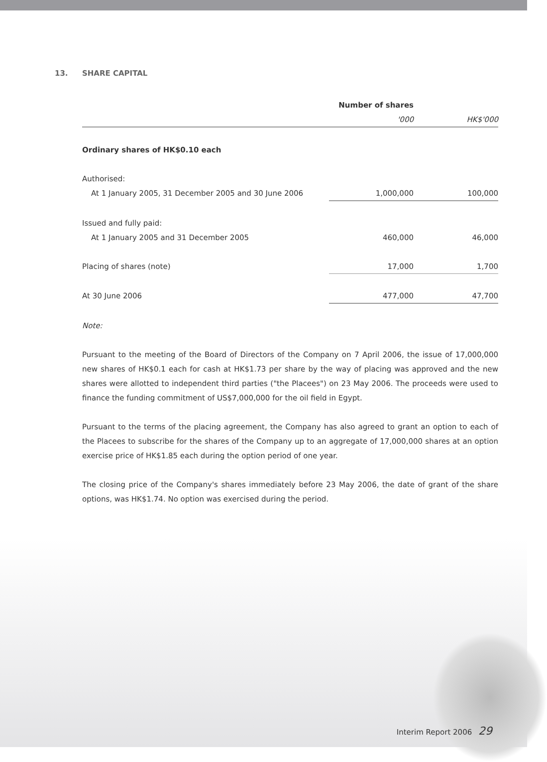13. SHARE CAPITAL
| | Number of shares | |
| --- | --- | --- |
| | '000 | HK$'000 |
| Ordinary shares of HK$0.10 each | | |
| Authorised: | | |
| At 1 January 2005, 31 December 2005 and 30 June 2006 | 1,000,000 | 100,000 |
| Issued and fully paid: | | |
| At 1 January 2005 and 31 December 2005 | 460,000 | 46,000 |
| Placing of shares (note) | 17,000 | 1,700 |
| At 30 June 2006 | 477,000 | 47,700 |
Note:
Pursuant to the meeting of the Board of Directors of the Company on 7 April 2006, the issue of 17,000,000 new shares of HK$0.1 each for cash at HK$1.73 per share by the way of placing was approved and the new shares were allotted to independent third parties ("the Placees") on 23 May 2006. The proceeds were used to finance the funding commitment of US$7,000,000 for the oil field in Egypt.
Pursuant to the terms of the placing agreement, the Company has also agreed to grant an option to each of the Placees to subscribe for the shares of the Company up to an aggregate of 17,000,000 shares at an option exercise price of HK$1.85 each during the option period of one year.
The closing price of the Company's shares immediately before 23 May 2006, the date of grant of the share options, was HK$1.74. No option was exercised during the period.
Interim Report 2006 29